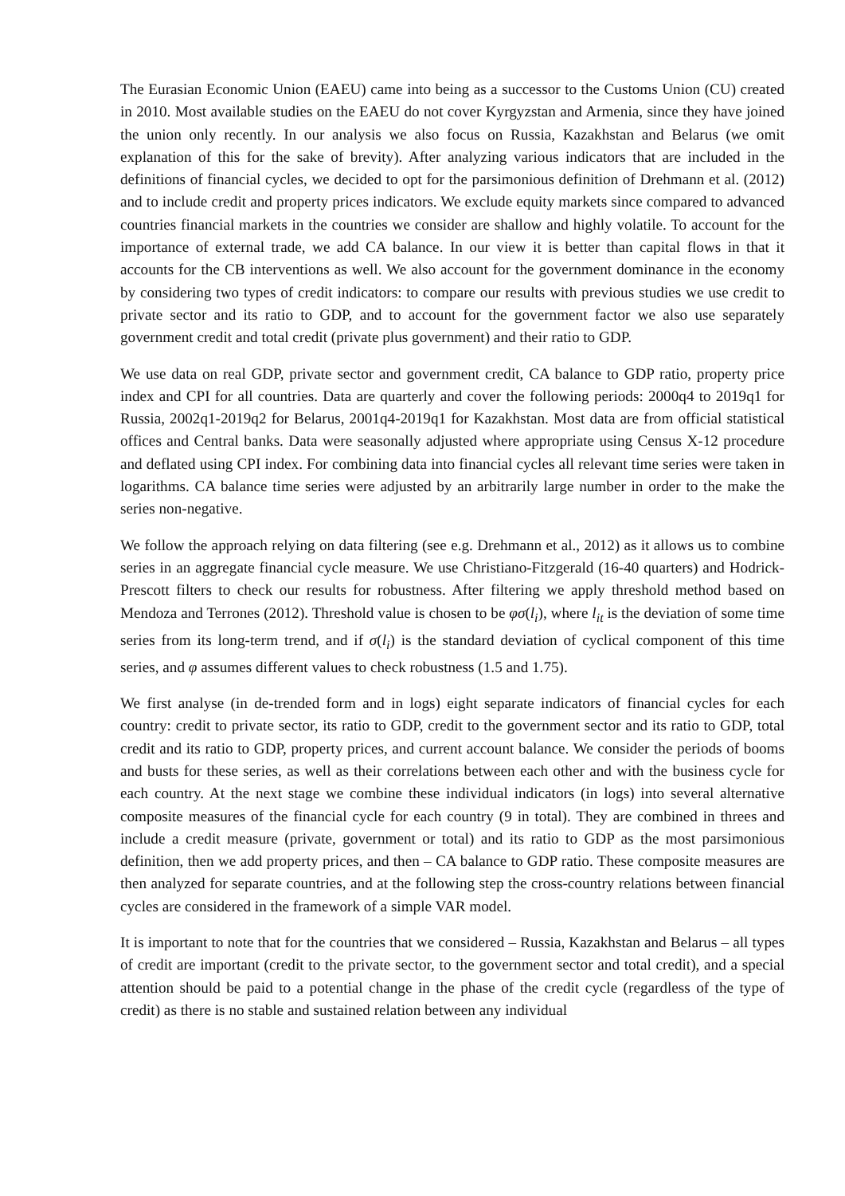The Eurasian Economic Union (EAEU) came into being as a successor to the Customs Union (CU) created in 2010. Most available studies on the EAEU do not cover Kyrgyzstan and Armenia, since they have joined the union only recently. In our analysis we also focus on Russia, Kazakhstan and Belarus (we omit explanation of this for the sake of brevity). After analyzing various indicators that are included in the definitions of financial cycles, we decided to opt for the parsimonious definition of Drehmann et al. (2012) and to include credit and property prices indicators. We exclude equity markets since compared to advanced countries financial markets in the countries we consider are shallow and highly volatile. To account for the importance of external trade, we add CA balance. In our view it is better than capital flows in that it accounts for the CB interventions as well. We also account for the government dominance in the economy by considering two types of credit indicators: to compare our results with previous studies we use credit to private sector and its ratio to GDP, and to account for the government factor we also use separately government credit and total credit (private plus government) and their ratio to GDP.
We use data on real GDP, private sector and government credit, CA balance to GDP ratio, property price index and CPI for all countries. Data are quarterly and cover the following periods: 2000q4 to 2019q1 for Russia, 2002q1-2019q2 for Belarus, 2001q4-2019q1 for Kazakhstan. Most data are from official statistical offices and Central banks. Data were seasonally adjusted where appropriate using Census X-12 procedure and deflated using CPI index. For combining data into financial cycles all relevant time series were taken in logarithms. CA balance time series were adjusted by an arbitrarily large number in order to the make the series non-negative.
We follow the approach relying on data filtering (see e.g. Drehmann et al., 2012) as it allows us to combine series in an aggregate financial cycle measure. We use Christiano-Fitzgerald (16-40 quarters) and Hodrick-Prescott filters to check our results for robustness. After filtering we apply threshold method based on Mendoza and Terrones (2012). Threshold value is chosen to be φσ(l<sub>i</sub>), where l<sub>it</sub> is the deviation of some time series from its long-term trend, and if σ(l<sub>i</sub>) is the standard deviation of cyclical component of this time series, and φ assumes different values to check robustness (1.5 and 1.75).
We first analyse (in de-trended form and in logs) eight separate indicators of financial cycles for each country: credit to private sector, its ratio to GDP, credit to the government sector and its ratio to GDP, total credit and its ratio to GDP, property prices, and current account balance. We consider the periods of booms and busts for these series, as well as their correlations between each other and with the business cycle for each country. At the next stage we combine these individual indicators (in logs) into several alternative composite measures of the financial cycle for each country (9 in total). They are combined in threes and include a credit measure (private, government or total) and its ratio to GDP as the most parsimonious definition, then we add property prices, and then – CA balance to GDP ratio. These composite measures are then analyzed for separate countries, and at the following step the cross-country relations between financial cycles are considered in the framework of a simple VAR model.
It is important to note that for the countries that we considered – Russia, Kazakhstan and Belarus – all types of credit are important (credit to the private sector, to the government sector and total credit), and a special attention should be paid to a potential change in the phase of the credit cycle (regardless of the type of credit) as there is no stable and sustained relation between any individual